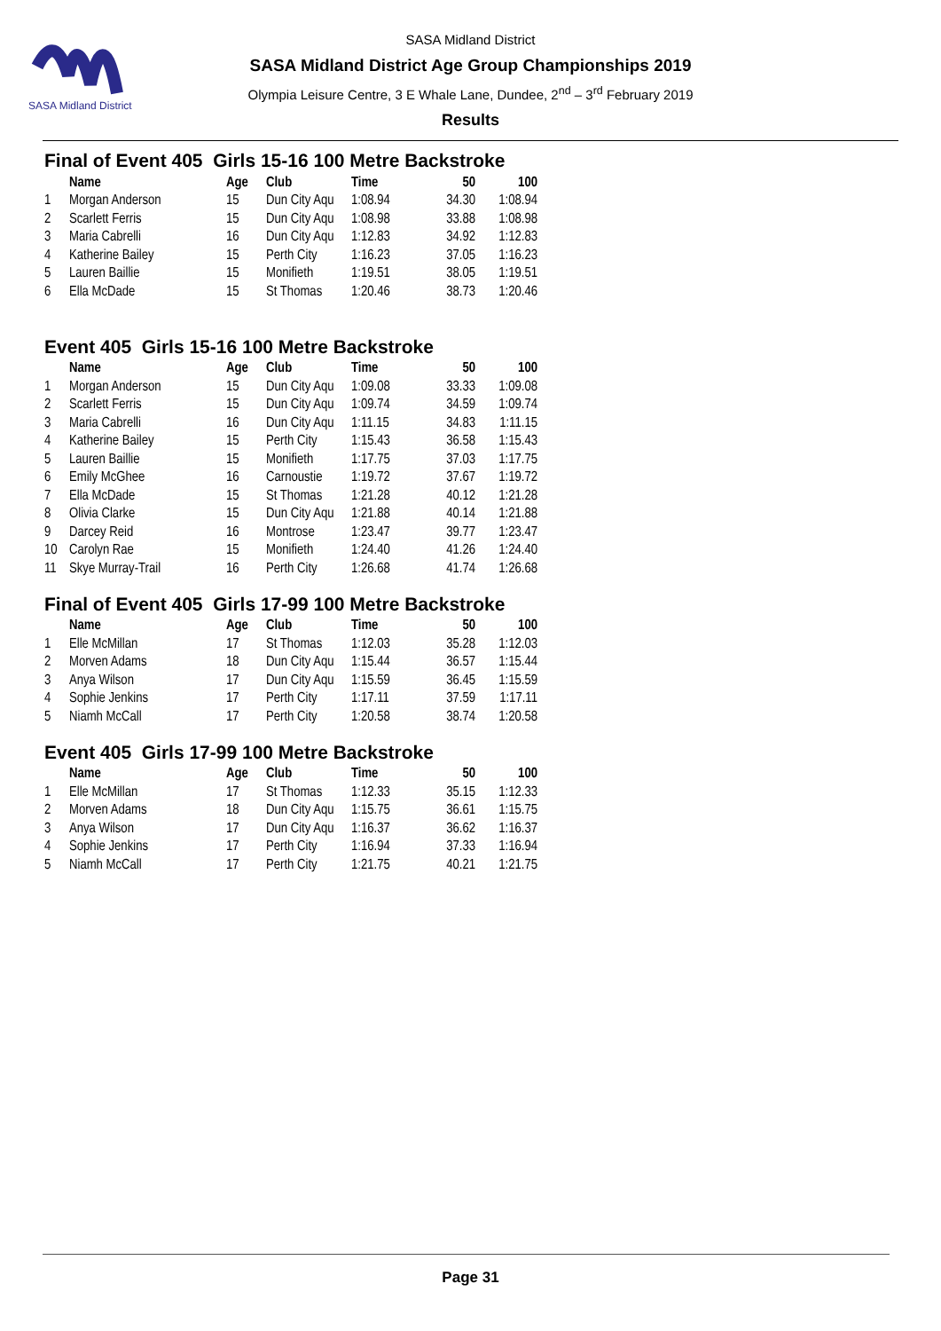SASA Midland District
SASA Midland District
SASA Midland District Age Group Championships 2019
Olympia Leisure Centre, 3 E Whale Lane, Dundee, 2<sup>nd</sup> – 3<sup>rd</sup> February 2019
Results
Final of Event 405 Girls 15-16 100 Metre Backstroke
| | Name | Age | Club | Time | 50 | 100 |
| --- | --- | --- | --- | --- | --- | --- |
| 1 | Morgan Anderson | 15 | Dun City Aqu | 1:08.94 | 34.30 | 1:08.94 |
| 2 | Scarlett Ferris | 15 | Dun City Aqu | 1:08.98 | 33.88 | 1:08.98 |
| 3 | Maria Cabrelli | 16 | Dun City Aqu | 1:12.83 | 34.92 | 1:12.83 |
| 4 | Katherine Bailey | 15 | Perth City | 1:16.23 | 37.05 | 1:16.23 |
| 5 | Lauren Baillie | 15 | Monifieth | 1:19.51 | 38.05 | 1:19.51 |
| 6 | Ella McDade | 15 | St Thomas | 1:20.46 | 38.73 | 1:20.46 |
Event 405 Girls 15-16 100 Metre Backstroke
| | Name | Age | Club | Time | 50 | 100 |
| --- | --- | --- | --- | --- | --- | --- |
| 1 | Morgan Anderson | 15 | Dun City Aqu | 1:09.08 | 33.33 | 1:09.08 |
| 2 | Scarlett Ferris | 15 | Dun City Aqu | 1:09.74 | 34.59 | 1:09.74 |
| 3 | Maria Cabrelli | 16 | Dun City Aqu | 1:11.15 | 34.83 | 1:11.15 |
| 4 | Katherine Bailey | 15 | Perth City | 1:15.43 | 36.58 | 1:15.43 |
| 5 | Lauren Baillie | 15 | Monifieth | 1:17.75 | 37.03 | 1:17.75 |
| 6 | Emily McGhee | 16 | Carnoustie | 1:19.72 | 37.67 | 1:19.72 |
| 7 | Ella McDade | 15 | St Thomas | 1:21.28 | 40.12 | 1:21.28 |
| 8 | Olivia Clarke | 15 | Dun City Aqu | 1:21.88 | 40.14 | 1:21.88 |
| 9 | Darcey Reid | 16 | Montrose | 1:23.47 | 39.77 | 1:23.47 |
| 10 | Carolyn Rae | 15 | Monifieth | 1:24.40 | 41.26 | 1:24.40 |
| 11 | Skye Murray-Trail | 16 | Perth City | 1:26.68 | 41.74 | 1:26.68 |
Final of Event 405 Girls 17-99 100 Metre Backstroke
| | Name | Age | Club | Time | 50 | 100 |
| --- | --- | --- | --- | --- | --- | --- |
| 1 | Elle McMillan | 17 | St Thomas | 1:12.03 | 35.28 | 1:12.03 |
| 2 | Morven Adams | 18 | Dun City Aqu | 1:15.44 | 36.57 | 1:15.44 |
| 3 | Anya Wilson | 17 | Dun City Aqu | 1:15.59 | 36.45 | 1:15.59 |
| 4 | Sophie Jenkins | 17 | Perth City | 1:17.11 | 37.59 | 1:17.11 |
| 5 | Niamh McCall | 17 | Perth City | 1:20.58 | 38.74 | 1:20.58 |
Event 405 Girls 17-99 100 Metre Backstroke
| | Name | Age | Club | Time | 50 | 100 |
| --- | --- | --- | --- | --- | --- | --- |
| 1 | Elle McMillan | 17 | St Thomas | 1:12.33 | 35.15 | 1:12.33 |
| 2 | Morven Adams | 18 | Dun City Aqu | 1:15.75 | 36.61 | 1:15.75 |
| 3 | Anya Wilson | 17 | Dun City Aqu | 1:16.37 | 36.62 | 1:16.37 |
| 4 | Sophie Jenkins | 17 | Perth City | 1:16.94 | 37.33 | 1:16.94 |
| 5 | Niamh McCall | 17 | Perth City | 1:21.75 | 40.21 | 1:21.75 |
Page 31